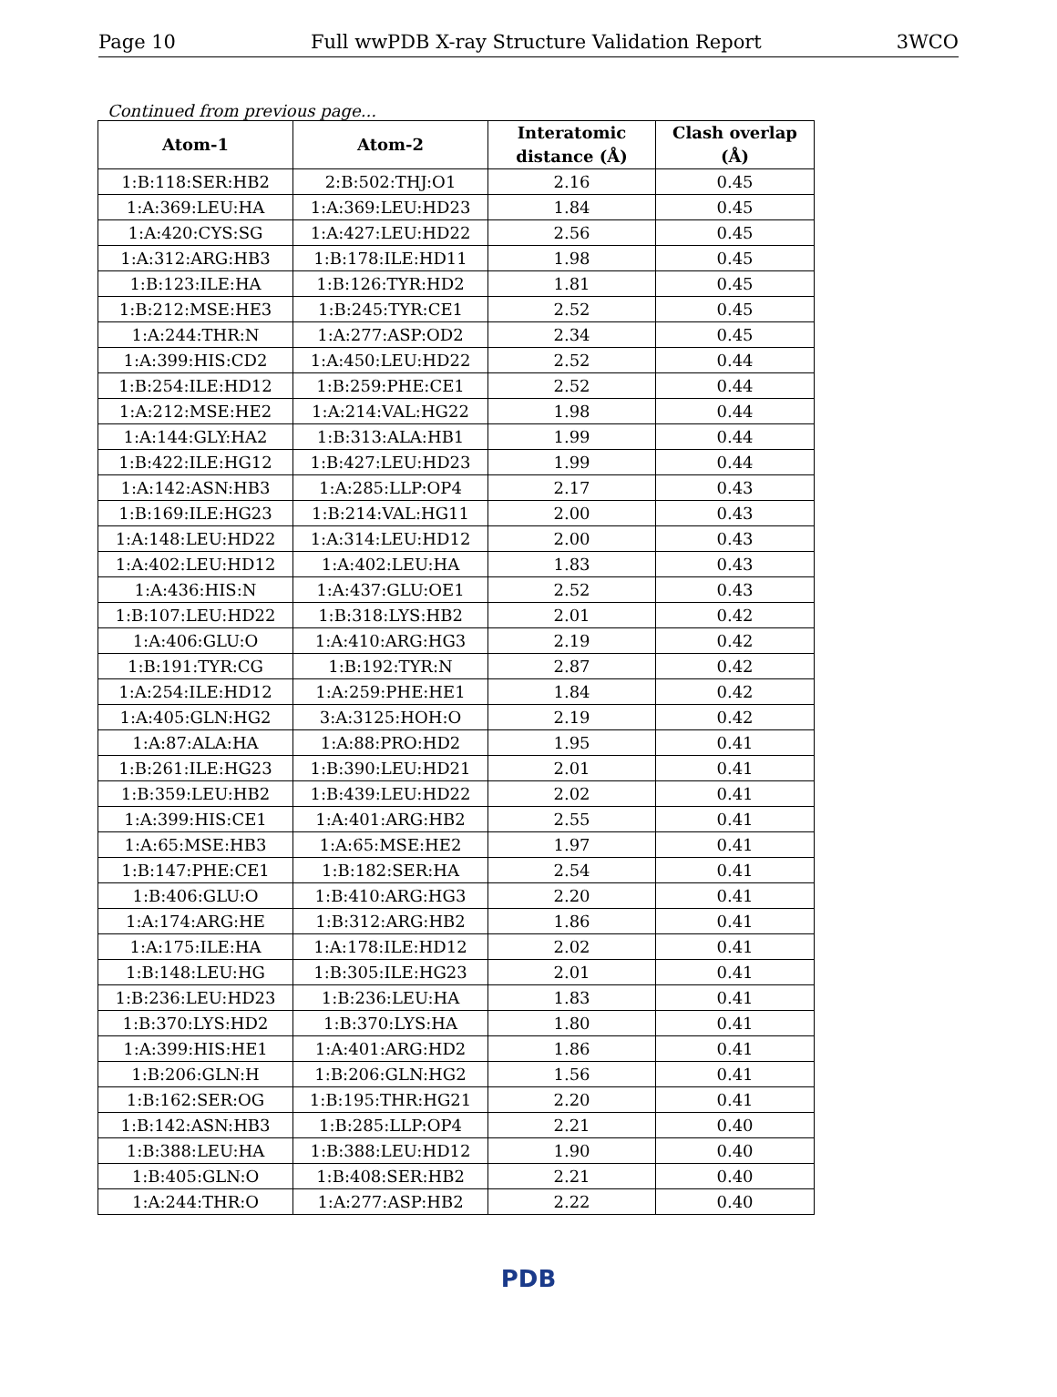Page 10 Full wwPDB X-ray Structure Validation Report 3WCO
Continued from previous page...
| Atom-1 | Atom-2 | Interatomic distance (Å) | Clash overlap (Å) |
| --- | --- | --- | --- |
| 1:B:118:SER:HB2 | 2:B:502:THJ:O1 | 2.16 | 0.45 |
| 1:A:369:LEU:HA | 1:A:369:LEU:HD23 | 1.84 | 0.45 |
| 1:A:420:CYS:SG | 1:A:427:LEU:HD22 | 2.56 | 0.45 |
| 1:A:312:ARG:HB3 | 1:B:178:ILE:HD11 | 1.98 | 0.45 |
| 1:B:123:ILE:HA | 1:B:126:TYR:HD2 | 1.81 | 0.45 |
| 1:B:212:MSE:HE3 | 1:B:245:TYR:CE1 | 2.52 | 0.45 |
| 1:A:244:THR:N | 1:A:277:ASP:OD2 | 2.34 | 0.45 |
| 1:A:399:HIS:CD2 | 1:A:450:LEU:HD22 | 2.52 | 0.44 |
| 1:B:254:ILE:HD12 | 1:B:259:PHE:CE1 | 2.52 | 0.44 |
| 1:A:212:MSE:HE2 | 1:A:214:VAL:HG22 | 1.98 | 0.44 |
| 1:A:144:GLY:HA2 | 1:B:313:ALA:HB1 | 1.99 | 0.44 |
| 1:B:422:ILE:HG12 | 1:B:427:LEU:HD23 | 1.99 | 0.44 |
| 1:A:142:ASN:HB3 | 1:A:285:LLP:OP4 | 2.17 | 0.43 |
| 1:B:169:ILE:HG23 | 1:B:214:VAL:HG11 | 2.00 | 0.43 |
| 1:A:148:LEU:HD22 | 1:A:314:LEU:HD12 | 2.00 | 0.43 |
| 1:A:402:LEU:HD12 | 1:A:402:LEU:HA | 1.83 | 0.43 |
| 1:A:436:HIS:N | 1:A:437:GLU:OE1 | 2.52 | 0.43 |
| 1:B:107:LEU:HD22 | 1:B:318:LYS:HB2 | 2.01 | 0.42 |
| 1:A:406:GLU:O | 1:A:410:ARG:HG3 | 2.19 | 0.42 |
| 1:B:191:TYR:CG | 1:B:192:TYR:N | 2.87 | 0.42 |
| 1:A:254:ILE:HD12 | 1:A:259:PHE:HE1 | 1.84 | 0.42 |
| 1:A:405:GLN:HG2 | 3:A:3125:HOH:O | 2.19 | 0.42 |
| 1:A:87:ALA:HA | 1:A:88:PRO:HD2 | 1.95 | 0.41 |
| 1:B:261:ILE:HG23 | 1:B:390:LEU:HD21 | 2.01 | 0.41 |
| 1:B:359:LEU:HB2 | 1:B:439:LEU:HD22 | 2.02 | 0.41 |
| 1:A:399:HIS:CE1 | 1:A:401:ARG:HB2 | 2.55 | 0.41 |
| 1:A:65:MSE:HB3 | 1:A:65:MSE:HE2 | 1.97 | 0.41 |
| 1:B:147:PHE:CE1 | 1:B:182:SER:HA | 2.54 | 0.41 |
| 1:B:406:GLU:O | 1:B:410:ARG:HG3 | 2.20 | 0.41 |
| 1:A:174:ARG:HE | 1:B:312:ARG:HB2 | 1.86 | 0.41 |
| 1:A:175:ILE:HA | 1:A:178:ILE:HD12 | 2.02 | 0.41 |
| 1:B:148:LEU:HG | 1:B:305:ILE:HG23 | 2.01 | 0.41 |
| 1:B:236:LEU:HD23 | 1:B:236:LEU:HA | 1.83 | 0.41 |
| 1:B:370:LYS:HD2 | 1:B:370:LYS:HA | 1.80 | 0.41 |
| 1:A:399:HIS:HE1 | 1:A:401:ARG:HD2 | 1.86 | 0.41 |
| 1:B:206:GLN:H | 1:B:206:GLN:HG2 | 1.56 | 0.41 |
| 1:B:162:SER:OG | 1:B:195:THR:HG21 | 2.20 | 0.41 |
| 1:B:142:ASN:HB3 | 1:B:285:LLP:OP4 | 2.21 | 0.40 |
| 1:B:388:LEU:HA | 1:B:388:LEU:HD12 | 1.90 | 0.40 |
| 1:B:405:GLN:O | 1:B:408:SER:HB2 | 2.21 | 0.40 |
| 1:A:244:THR:O | 1:A:277:ASP:HB2 | 2.22 | 0.40 |
PDB